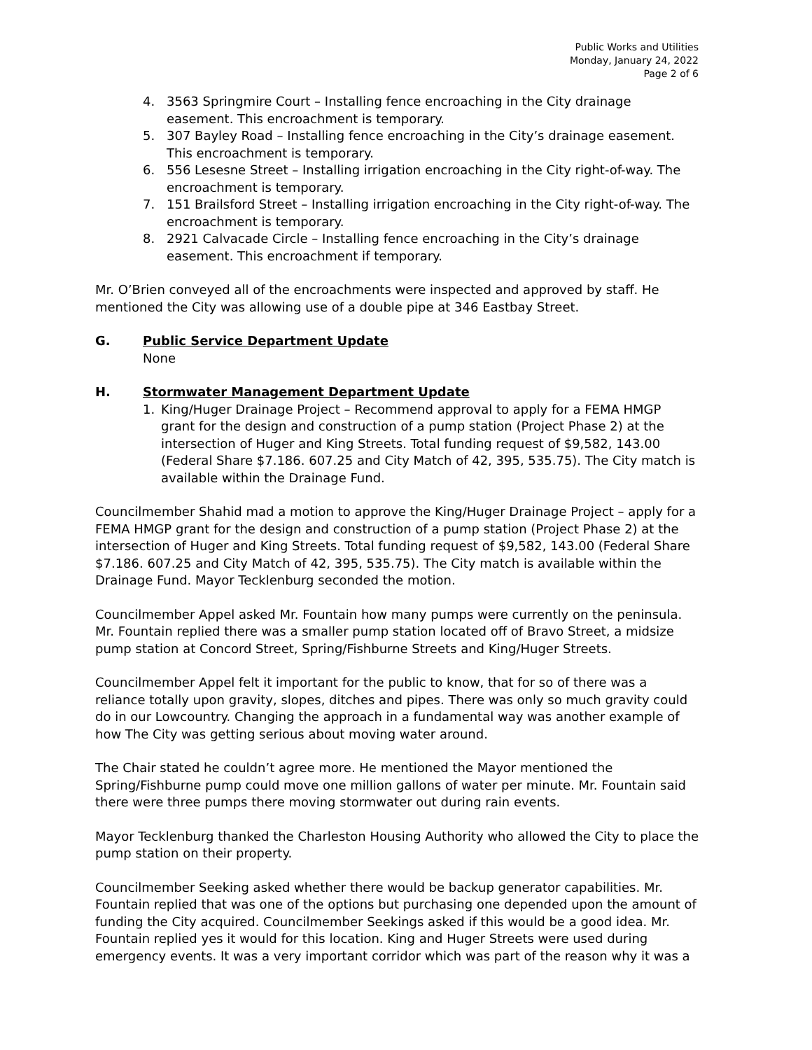Public Works and Utilities
Monday, January 24, 2022
Page 2 of 6
4. 3563 Springmire Court – Installing fence encroaching in the City drainage easement. This encroachment is temporary.
5. 307 Bayley Road – Installing fence encroaching in the City’s drainage easement. This encroachment is temporary.
6. 556 Lesesne Street – Installing irrigation encroaching in the City right-of-way. The encroachment is temporary.
7. 151 Brailsford Street – Installing irrigation encroaching in the City right-of-way. The encroachment is temporary.
8. 2921 Calvacade Circle – Installing fence encroaching in the City’s drainage easement. This encroachment if temporary.
Mr. O’Brien conveyed all of the encroachments were inspected and approved by staff. He mentioned the City was allowing use of a double pipe at 346 Eastbay Street.
G. Public Service Department Update
None
H. Stormwater Management Department Update
1. King/Huger Drainage Project – Recommend approval to apply for a FEMA HMGP grant for the design and construction of a pump station (Project Phase 2) at the intersection of Huger and King Streets. Total funding request of $9,582, 143.00 (Federal Share $7.186. 607.25 and City Match of 42, 395, 535.75). The City match is available within the Drainage Fund.
Councilmember Shahid mad a motion to approve the King/Huger Drainage Project – apply for a FEMA HMGP grant for the design and construction of a pump station (Project Phase 2) at the intersection of Huger and King Streets. Total funding request of $9,582, 143.00 (Federal Share $7.186. 607.25 and City Match of 42, 395, 535.75). The City match is available within the Drainage Fund. Mayor Tecklenburg seconded the motion.
Councilmember Appel asked Mr. Fountain how many pumps were currently on the peninsula. Mr. Fountain replied there was a smaller pump station located off of Bravo Street, a midsize pump station at Concord Street, Spring/Fishburne Streets and King/Huger Streets.
Councilmember Appel felt it important for the public to know, that for so of there was a reliance totally upon gravity, slopes, ditches and pipes. There was only so much gravity could do in our Lowcountry. Changing the approach in a fundamental way was another example of how The City was getting serious about moving water around.
The Chair stated he couldn’t agree more. He mentioned the Mayor mentioned the Spring/Fishburne pump could move one million gallons of water per minute. Mr. Fountain said there were three pumps there moving stormwater out during rain events.
Mayor Tecklenburg thanked the Charleston Housing Authority who allowed the City to place the pump station on their property.
Councilmember Seeking asked whether there would be backup generator capabilities. Mr. Fountain replied that was one of the options but purchasing one depended upon the amount of funding the City acquired. Councilmember Seekings asked if this would be a good idea. Mr. Fountain replied yes it would for this location. King and Huger Streets were used during emergency events. It was a very important corridor which was part of the reason why it was a